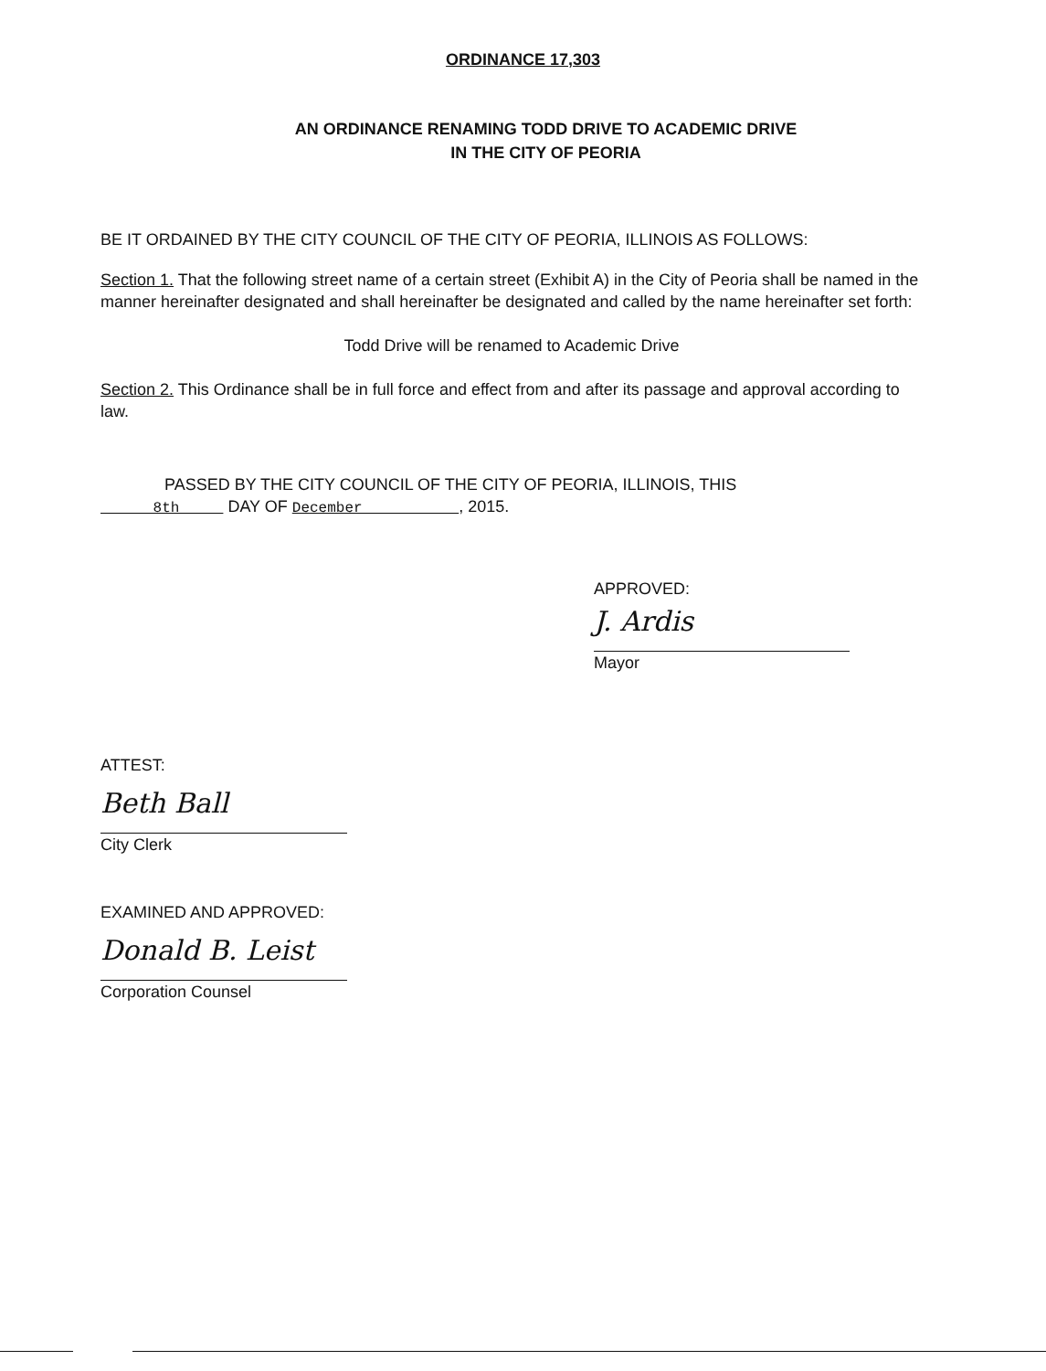ORDINANCE 17,303
AN ORDINANCE RENAMING TODD DRIVE TO ACADEMIC DRIVE
IN THE CITY OF PEORIA
BE IT ORDAINED BY THE CITY COUNCIL OF THE CITY OF PEORIA, ILLINOIS AS FOLLOWS:
Section 1. That the following street name of a certain street (Exhibit A) in the City of Peoria shall be named in the manner hereinafter designated and shall hereinafter be designated and called by the name hereinafter set forth:
Todd Drive will be renamed to Academic Drive
Section 2. This Ordinance shall be in full force and effect from and after its passage and approval according to law.
PASSED BY THE CITY COUNCIL OF THE CITY OF PEORIA, ILLINOIS, THIS
8th DAY OF December , 2015.
APPROVED:
J. Ardis
Mayor
ATTEST:
Beth Ball
City Clerk
EXAMINED AND APPROVED:
Donald B. Leist
Corporation Counsel